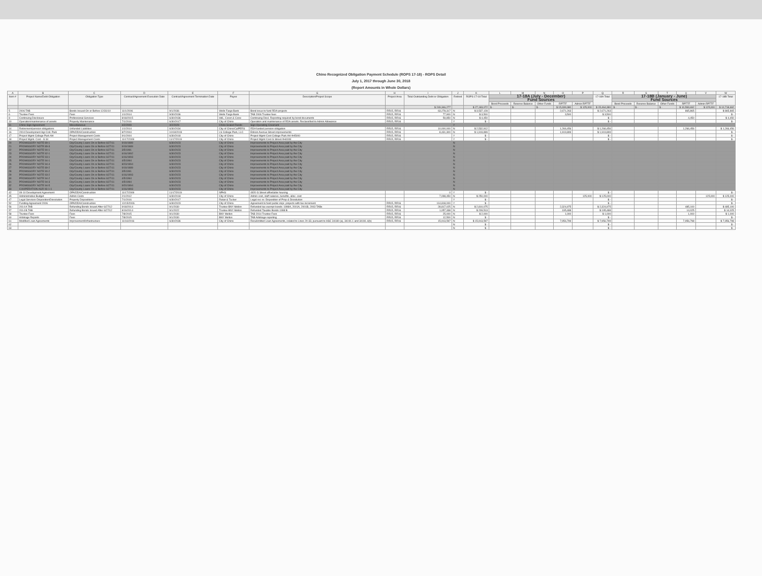Chino Recognized Obligation Payment Schedule (ROPS 17-18) - ROPS Detail
July 1, 2017 through June 30, 2018
(Report Amounts in Whole Dollars)
| A | B | C | D | E | F | G | H | I | J | K | L | M | N | O | P | Q | R | S | T | U | V | W |
| --- | --- | --- | --- | --- | --- | --- | --- | --- | --- | --- | --- | --- | --- | --- | --- | --- | --- | --- | --- | --- | --- | --- |
| Item # | Project Name/Debt Obligation | Obligation Type | Contract/Agreement Execution Date | Contract/Agreement Termination Date | Payee | Description/Project Scope | Project Area | Total Outstanding Debt or Obligation | Retired | ROPS 17-18 Total | 17-18A (July - December) | | | | | 17-18A Total | 17-18B (January - June) | | | | | 17-18B Total |
| | | | | | | | | | | | Fund Sources | | | | | | Fund Sources | | | | | |
| | | | | | | | | | | | Bond Proceeds | Reserve Balance | Other Funds | RPTTF | Admin RPTTF | | Bond Proceeds | Reserve Balance | Other Funds | RPTTF | Admin RPTTF | |
| | | | | | | | | $ 249,346,277 | | $ 27,183,072 | $ - | $ - | $ - | $ 15,339,380 | $ 125,000 | $ 15,464,380 | $ - | $ - | $ - | $ 10,593,692 | $ 125,000 | $ 10,718,692 |
| 5 | 2006 TAB | Bonds Issued On or Before 12/31/10 | 11/1/2006 | 9/1/2036 | Wells Fargo Bank | Bond issue to fund RDA projects | RR15, RR16 | 63,278,317 | N | $ 3,537,128 | | | | 2,671,263 | | $ 2,671,263 | | | | 865,865 | | $ 865,865 |
| 6 | Trustee Fees | Fees | 1/1/2014 | 9/30/2036 | Wells Fargo Bank | TAB 2006 Trustee fees | RR15, RR16 | 77,900 | N | $ 3,500 | | | | 3,500 | | $ 3,500 | | | | | | $ - |
| 8 | Continuing Disclosure | Professional Services | 8/18/2015 | 6/30/2036 | HdL, Coren & Cone | Continuing Discl. Reporting required by bond documents | RR15, RR16 | 59,850 | N | $ 4,450 | | | | | | $ - | | | | 4,450 | | $ 4,450 |
| 10 | Operation/maintenance of assets | Property Maintenance | 7/1/2016 | 6/30/2017 | City of Chino | Operation and maintenance of RDA assets. Reclassified to Admin Allowance | RR15, RR16 | | Y | $ - | | | | | | $ - | | | | | | $ - |
| 11 | Chino Sign Agreement | Miscellaneous | 4/2/2009 | 4/2/2029 | Chino Scaled Rands | Sign Operating Covenant | | | Y | | | | | | | | | | | | | |
| 14 | Retirement/pension obligations | Unfunded Liabilities | 1/1/2014 | 6/30/2034 | City of Chino/CalPERS | RDA funded pension obligation | RR15, RR16 | 10,000,000 | N | $ 2,532,912 | | | | 1,266,456 | | $ 1,266,456 | | | | 1,266,456 | | $ 1,266,456 |
| 16 | 2004 Development Agr-Coll. Park | OPA/DDA/Construction | 8/7/2004 | 10/18/2019 | LS College Park, LLC | Edison Avenue Street improvements | RR15, RR16 | 8,431,300 | N | $ 1,919,899 | | | | 1,919,899 | | $ 1,919,899 | | | | | | $ - |
| 17 | Project Mgmt College Park AH | Project Management Costs | 9/1/2004 | 6/30/2018 | City of Chino | Project Mgmt Cost College Park AH #H5000 | RR15, RR16 | | Y | $ - | | | | | | $ - | | | | | | $ - |
| 18 | Project Mgmt. Cost - G St | Project Management Costs | 11/17/2009 | 11/17/2019 | City of Chino | Project Mgmt Cost G Street #H4008 | RR15, RR16 | | Y | $ - | | | | | | $ - | | | | | | $ - |
| 20 | PROMISSORY NOTE 89-1 | City/County Loans On or Before 6/27/11 | 9/19/1989 | 6/30/2023 | City of Chino | Improvements to Project Area paid by the City | | | N | | | | | | | | | | | | | |
| 21 | PROMISSORY NOTE 89-3 | City/County Loans On or Before 6/27/11 | 9/19/1989 | 6/30/2023 | City of Chino | Improvements to Project Area paid by the City | | | N | | | | | | | | | | | | | |
| 22 | PROMISSORY NOTE 90-1 | City/County Loans On or Before 6/27/11 | 3/5/1991 | 6/30/2023 | City of Chino | Improvements to Project Area paid by the City | | | N | | | | | | | | | | | | | |
| 23 | PROMISSORY NOTE 92-1 | City/County Loans On or Before 6/27/11 | 6/16/1992 | 6/30/2023 | City of Chino | Improvements to Project Area paid by the City | | | N | | | | | | | | | | | | | |
| 24 | PROMISSORY NOTE 93-1 | City/County Loans On or Before 6/27/11 | 6/16/1993 | 6/30/2023 | City of Chino | Improvements to Project Area paid by the City | | | N | | | | | | | | | | | | | |
| 25 | PROMISSORY NOTE 94-1 | City/County Loans On or Before 6/27/11 | 4/5/1994 | 6/30/2023 | City of Chino | Improvements to Project Area paid by the City | | | N | | | | | | | | | | | | | |
| 26 | PROMISSORY NOTE 94-4 | City/County Loans On or Before 6/27/11 | 8/23/1994 | 6/30/2023 | City of Chino | Improvements to Project Area paid by the City | | | N | | | | | | | | | | | | | |
| 27 | PROMISSORY NOTE 89-2 | City/County Loans On or Before 6/27/11 | 9/19/1989 | 6/30/2023 | City of Chino | Improvements to Project Area paid by the City | | | N | | | | | | | | | | | | | |
| 28 | PROMISSORY NOTE 90-2 | City/County Loans On or Before 6/27/11 | 3/5/1991 | 6/30/2023 | City of Chino | Improvements to Project Area paid by the City | | | N | | | | | | | | | | | | | |
| 29 | PROMISSORY NOTE 93-2 | City/County Loans On or Before 6/27/11 | 6/16/1993 | 6/30/2023 | City of Chino | Improvements to Project Area paid by the City | | | N | | | | | | | | | | | | | |
| 30 | PROMISSORY NOTE 94-2 | City/County Loans On or Before 6/27/11 | 4/5/1994 | 6/30/2023 | City of Chino | Improvements to Project Area paid by the City | | | N | | | | | | | | | | | | | |
| 31 | PROMISSORY NOTE 94-3 | City/County Loans On or Before 6/27/11 | 4/5/1994 | 6/30/2023 | City of Chino | Improvements to Project Area paid by the City | | | N | | | | | | | | | | | | | |
| 32 | PROMISSORY NOTE 94-5 | City/County Loans On or Before 6/27/11 | 9/20/1994 | 6/30/2023 | City of Chino | Improvements to Project Area paid by the City | | | N | | | | | | | | | | | | | |
| 33 | COOPERATION AGR 93-1-1 | City/County Loans On or Before 6/27/11 | 6/16/1993 | 6/30/2023 | City of Chino | Improvements to Project Area paid by the City | | | N | | | | | | | | | | | | | |
| 42 | 09-10 Development Agreement | OPA/DDA/Construction | 11/17/2009 | 11/17/2019 | NPHS | 4920 G Street affordable housing | | 0 | Y | $ - | | | | | | $ - | | | | | | $ - |
| 45 | Administrative Budget | Admin Costs | 2/1/2012 | 6/30/2018 | City of Chino | Admin cost, staff salaries, benefits, alloc. cost | | 7,098,450 | N | $ 250,000 | | | | | 125,000 | $ 125,000 | | | | | 125,000 | $ 125,000 |
| 47 | Legal Services-Disposition/Dissolution | Property Dispositions | 7/1/2016 | 6/30/2017 | Rutan & Tucker | Legal svc re: Disposition of Prop & Dissolution | | | Y | $ - | | | | | | $ - | | | | | | $ - |
| 52 | Funding Agreement 2006 | OPA/DDA/Construction | 12/15/2006 | 6/30/2023 | City of Chino | Agreement to fund public impr. projects with tax increment | RR15, RR16 | 114,818,000 | Y | $ - | | | | | | $ - | | | | | | $ - |
| 56 | 2014 A TAB | Refunding Bonds Issued After 6/27/12 | 9/18/2014 | 9/1/2030 | Trustee-BNY Mellon | Refunded tax exempt bonds: 1998A, 2001A, 2001B, 2003 TABs | RR15, RR16 | 28,817,025 | N | $ 2,810,075 | | | | 2,324,975 | | $ 2,324,975 | | | | 485,100 | | $ 485,100 |
| 57 | 2014 B TAB | Refunding Bonds Issued After 6/27/12 | 8/19/2014 | 9/1/2022 | Trustee-BNY Mellon | Refunded Taxable Bonds 1998 B | RR15, RR16 | 1,057,338 | N | $ 209,513 | | | | 195,488 | | $ 195,488 | | | | 14,025 | | $ 14,025 |
| 58 | Trustee Fees | Fees | 7/8/2015 | 9/1/2030 | BNY Mellon | TAB 2014 Trustee Fees | RR15, RR16 | 25,000 | N | $ 2,000 | | | | 1,000 | | $ 1,000 | | | | 1,000 | | $ 1,000 |
| 60 | Arbitrage Reports | Fees | 7/8/2015 | 9/1/2030 | BNY Mellon | TAB Arbitrage reporting | RR15, RR16 | 12,500 | N | $ - | | | | | | $ - | | | | | | $ - |
| 61 | Modified Loan Agreements | Improvement/Infrastructure | 11/16/2016 | 6/30/2036 | City of Chino | Resubmitted Loan Agreements, related to Lines 20-33, pursuant to HSC 34180 (a), 34191.1 and 34191.4(b) | RR15, RR16 | 15,913,597 | N | $ 15,913,597 | | | | 7,956,799 | | $ 7,956,799 | | | | 7,956,798 | | $ 7,956,798 |
| 62 | | | | | | | | | N | $ - | | | | | | $ - | | | | | | $ - |
| 63 | | | | | | | | | N | $ - | | | | | | $ - | | | | | | $ - |